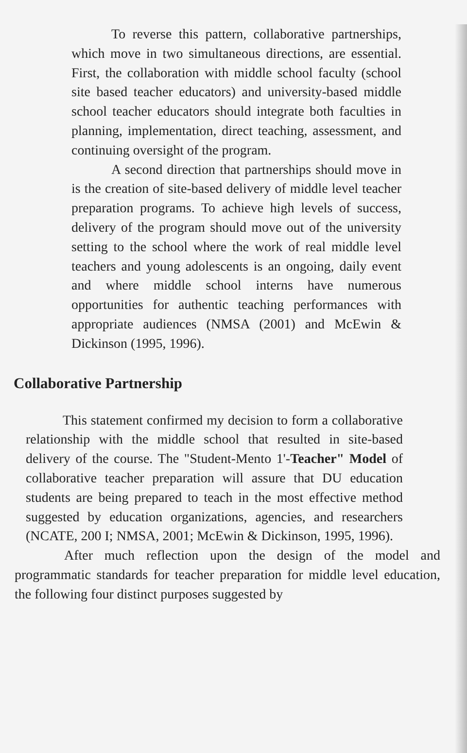To reverse this pattern, collaborative partnerships, which move in two simultaneous directions, are essential. First, the collaboration with middle school faculty (school site based teacher educators) and university-based middle school teacher educators should integrate both faculties in planning, implementation, direct teaching, assessment, and continuing oversight of the program.
A second direction that partnerships should move in is the creation of site-based delivery of middle level teacher preparation programs. To achieve high levels of success, delivery of the program should move out of the university setting to the school where the work of real middle level teachers and young adolescents is an ongoing, daily event and where middle school interns have numerous opportunities for authentic teaching performances with appropriate audiences (NMSA (2001) and McEwin & Dickinson (1995, 1996).
Collaborative Partnership
This statement confirmed my decision to form a collaborative relationship with the middle school that resulted in site-based delivery of the course. The "Student-Mento 1'-Teacher" Model of collaborative teacher preparation will assure that DU education students are being prepared to teach in the most effective method suggested by education organizations, agencies, and researchers (NCATE, 200 I; NMSA, 2001; McEwin & Dickinson, 1995, 1996).
After much reflection upon the design of the model and programmatic standards for teacher preparation for middle level education, the following four distinct purposes suggested by